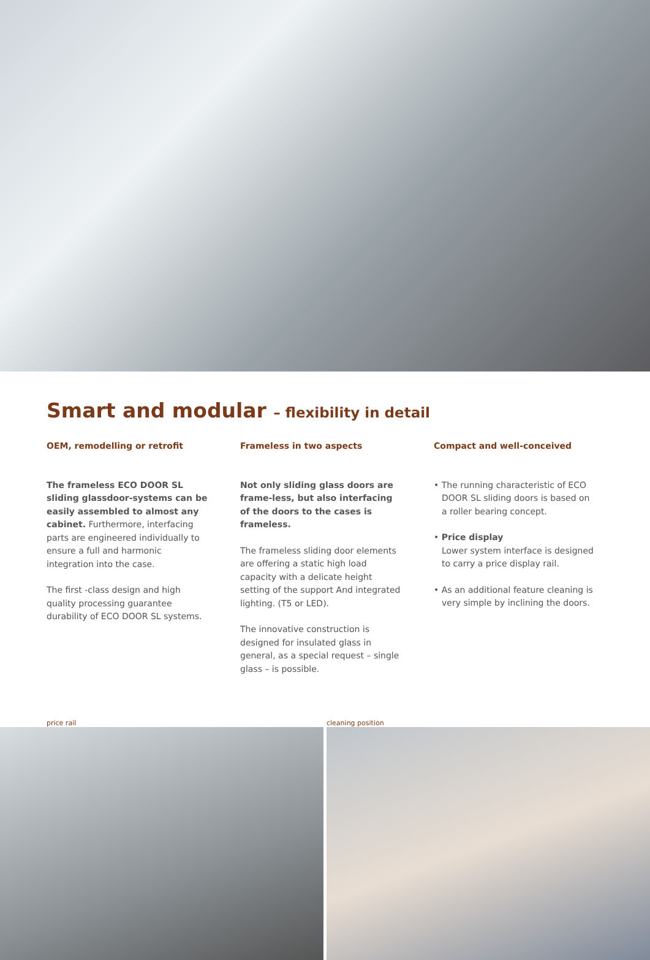Smart and modular – flexibility in detail
OEM, remodelling or retrofit
The frameless ECO DOOR SL sliding glassdoor-systems can be easily assembled to almost any cabinet. Furthermore, interfacing parts are engineered individually to ensure a full and harmonic integration into the case.
The first -class design and high quality processing guarantee durability of ECO DOOR SL systems.
Frameless in two aspects
Not only sliding glass doors are frame-less, but also interfacing of the doors to the cases is frameless.
The frameless sliding door elements are offering a static high load capacity with a delicate height setting of the support And integrated lighting. (T5 or LED).
The innovative construction is designed for insulated glass in general, as a special request – single glass – is possible.
Compact and well-conceived
• The running characteristic of ECO DOOR SL sliding doors is based on a roller bearing concept.
• Price display
Lower system interface is designed to carry a price display rail.
• As an additional feature cleaning is very simple by inclining the doors.
price rail cleaning position